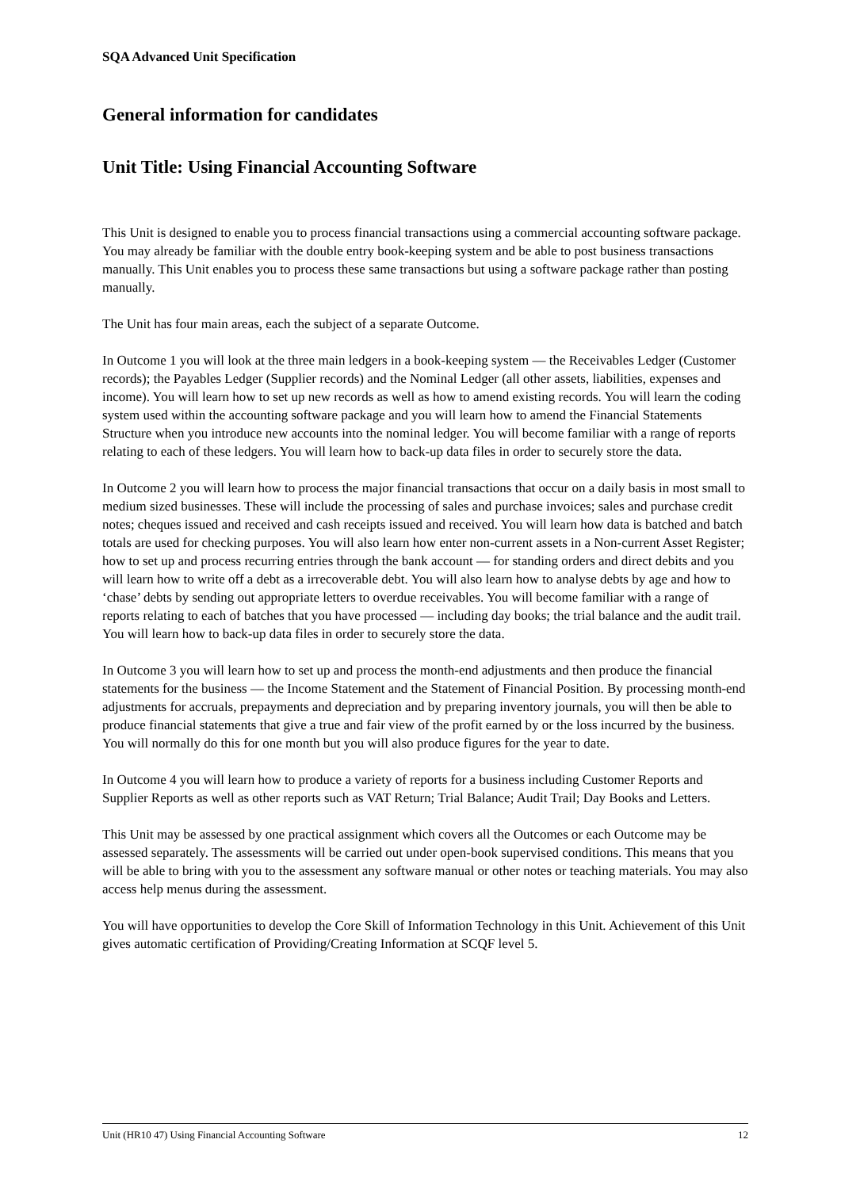SQA Advanced Unit Specification
General information for candidates
Unit Title: Using Financial Accounting Software
This Unit is designed to enable you to process financial transactions using a commercial accounting software package. You may already be familiar with the double entry book-keeping system and be able to post business transactions manually. This Unit enables you to process these same transactions but using a software package rather than posting manually.
The Unit has four main areas, each the subject of a separate Outcome.
In Outcome 1 you will look at the three main ledgers in a book-keeping system — the Receivables Ledger (Customer records); the Payables Ledger (Supplier records) and the Nominal Ledger (all other assets, liabilities, expenses and income). You will learn how to set up new records as well as how to amend existing records. You will learn the coding system used within the accounting software package and you will learn how to amend the Financial Statements Structure when you introduce new accounts into the nominal ledger. You will become familiar with a range of reports relating to each of these ledgers. You will learn how to back-up data files in order to securely store the data.
In Outcome 2 you will learn how to process the major financial transactions that occur on a daily basis in most small to medium sized businesses. These will include the processing of sales and purchase invoices; sales and purchase credit notes; cheques issued and received and cash receipts issued and received. You will learn how data is batched and batch totals are used for checking purposes. You will also learn how enter non-current assets in a Non-current Asset Register; how to set up and process recurring entries through the bank account — for standing orders and direct debits and you will learn how to write off a debt as a irrecoverable debt. You will also learn how to analyse debts by age and how to ‘chase’ debts by sending out appropriate letters to overdue receivables. You will become familiar with a range of reports relating to each of batches that you have processed — including day books; the trial balance and the audit trail. You will learn how to back-up data files in order to securely store the data.
In Outcome 3 you will learn how to set up and process the month-end adjustments and then produce the financial statements for the business — the Income Statement and the Statement of Financial Position. By processing month-end adjustments for accruals, prepayments and depreciation and by preparing inventory journals, you will then be able to produce financial statements that give a true and fair view of the profit earned by or the loss incurred by the business. You will normally do this for one month but you will also produce figures for the year to date.
In Outcome 4 you will learn how to produce a variety of reports for a business including Customer Reports and Supplier Reports as well as other reports such as VAT Return; Trial Balance; Audit Trail; Day Books and Letters.
This Unit may be assessed by one practical assignment which covers all the Outcomes or each Outcome may be assessed separately. The assessments will be carried out under open-book supervised conditions. This means that you will be able to bring with you to the assessment any software manual or other notes or teaching materials. You may also access help menus during the assessment.
You will have opportunities to develop the Core Skill of Information Technology in this Unit. Achievement of this Unit gives automatic certification of Providing/Creating Information at SCQF level 5.
Unit (HR10 47) Using Financial Accounting Software 12